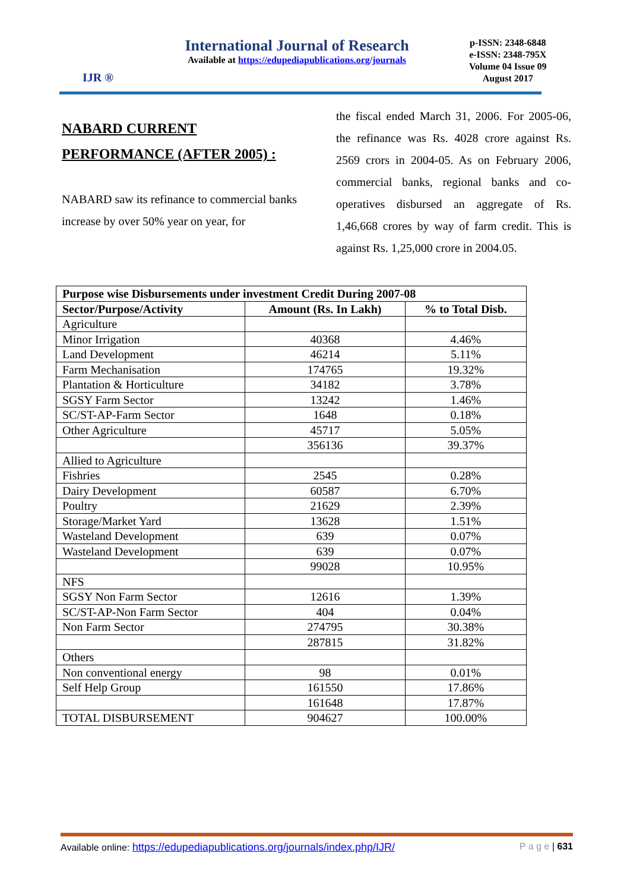IJR ®
International Journal of Research
Available at https://edupediapublications.org/journals
p-ISSN: 2348-6848
e-ISSN: 2348-795X
Volume 04 Issue 09
August 2017
NABARD CURRENT PERFORMANCE (AFTER 2005) :
NABARD saw its refinance to commercial banks increase by over 50% year on year, for
the fiscal ended March 31, 2006. For 2005-06, the refinance was Rs. 4028 crore against Rs. 2569 crors in 2004-05. As on February 2006, commercial banks, regional banks and co-operatives disbursed an aggregate of Rs. 1,46,668 crores by way of farm credit. This is against Rs. 1,25,000 crore in 2004.05.
| Purpose wise Disbursements under investment Credit During 2007-08 | | |
| --- | --- | --- |
| Sector/Purpose/Activity | Amount (Rs. In Lakh) | % to Total Disb. |
| Agriculture | | |
| Minor Irrigation | 40368 | 4.46% |
| Land Development | 46214 | 5.11% |
| Farm Mechanisation | 174765 | 19.32% |
| Plantation & Horticulture | 34182 | 3.78% |
| SGSY Farm Sector | 13242 | 1.46% |
| SC/ST-AP-Farm Sector | 1648 | 0.18% |
| Other Agriculture | 45717 | 5.05% |
| | 356136 | 39.37% |
| Allied to Agriculture | | |
| Fishries | 2545 | 0.28% |
| Dairy Development | 60587 | 6.70% |
| Poultry | 21629 | 2.39% |
| Storage/Market Yard | 13628 | 1.51% |
| Wasteland Development | 639 | 0.07% |
| Wasteland Development | 639 | 0.07% |
| | 99028 | 10.95% |
| NFS | | |
| SGSY Non Farm Sector | 12616 | 1.39% |
| SC/ST-AP-Non Farm Sector | 404 | 0.04% |
| Non Farm Sector | 274795 | 30.38% |
| | 287815 | 31.82% |
| Others | | |
| Non conventional energy | 98 | 0.01% |
| Self Help Group | 161550 | 17.86% |
| | 161648 | 17.87% |
| TOTAL DISBURSEMENT | 904627 | 100.00% |
Available online: https://edupediapublications.org/journals/index.php/IJR/ P a g e | 631